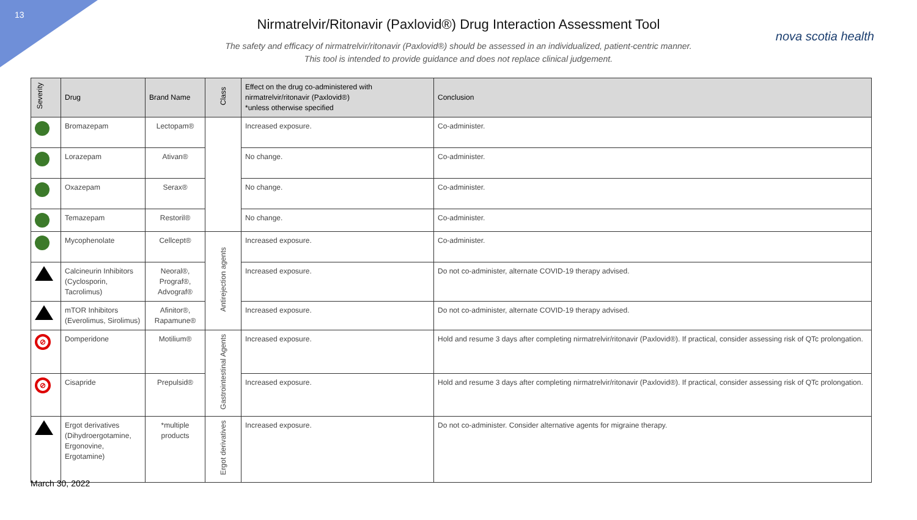13
Nirmatrelvir/Ritonavir (Paxlovid®) Drug Interaction Assessment Tool
nova scotia health
The safety and efficacy of nirmatrelvir/ritonavir (Paxlovid®) should be assessed in an individualized, patient-centric manner.
This tool is intended to provide guidance and does not replace clinical judgement.
| Severity | Drug | Brand Name | Class | Effect on the drug co-administered with nirmatrelvir/ritonavir (Paxlovid®) *unless otherwise specified | Conclusion |
| --- | --- | --- | --- | --- | --- |
| | Bromazepam | Lectopam® | | Increased exposure. | Co-administer. |
| | Lorazepam | Ativan® | | No change. | Co-administer. |
| | Oxazepam | Serax® | | No change. | Co-administer. |
| | Temazepam | Restoril® | | No change. | Co-administer. |
| | Mycophenolate | Cellcept® | Antirejection agents | Increased exposure. | Co-administer. |
| | Calcineurin Inhibitors (Cyclosporin, Tacrolimus) | Neoral®, Prograf®, Advograf® | | Increased exposure. | Do not co-administer, alternate COVID-19 therapy advised. |
| | mTOR Inhibitors (Everolimus, Sirolimus) | Afinitor®, Rapamune® | | Increased exposure. | Do not co-administer, alternate COVID-19 therapy advised. |
| ⊘ | Domperidone | Motilium® | Gastrointestinal Agents | Increased exposure. | Hold and resume 3 days after completing nirmatrelvir/ritonavir (Paxlovid®). If practical, consider assessing risk of QTc prolongation. |
| ⊘ | Cisapride | Prepulsid® | | Increased exposure. | Hold and resume 3 days after completing nirmatrelvir/ritonavir (Paxlovid®). If practical, consider assessing risk of QTc prolongation. |
| | Ergot derivatives (Dihydroergotamine, Ergonovine, Ergotamine) | *multiple products | Ergot derivatives | Increased exposure. | Do not co-administer. Consider alternative agents for migraine therapy. |
March 30, 2022